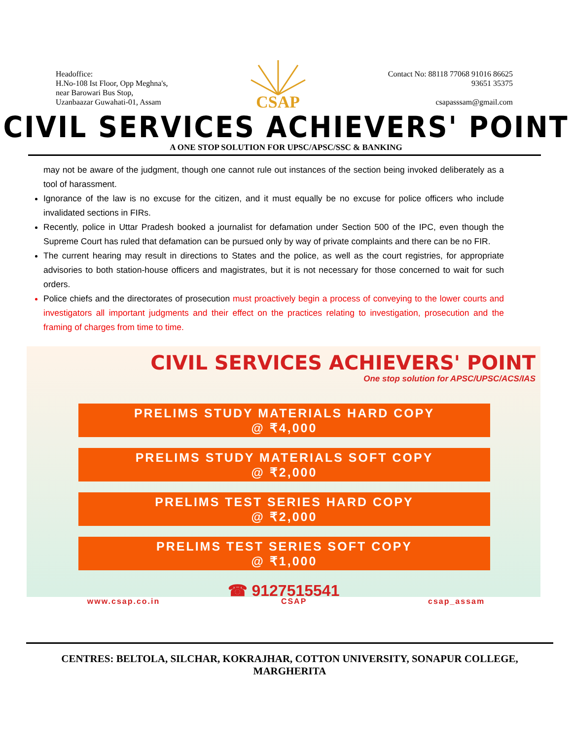Headoffice:
H.No-108 Ist Floor, Opp Meghna's,
near Barowari Bus Stop,
Uzanbaazar Guwahati-01, Assam
CSAP
Contact No: 88118 77068 91016 86625
93651 35375
csapasssam@gmail.com
CIVIL SERVICES ACHIEVERS' POINT
A ONE STOP SOLUTION FOR UPSC/APSC/SSC & BANKING
may not be aware of the judgment, though one cannot rule out instances of the section being invoked deliberately as a tool of harassment.
Ignorance of the law is no excuse for the citizen, and it must equally be no excuse for police officers who include invalidated sections in FIRs.
Recently, police in Uttar Pradesh booked a journalist for defamation under Section 500 of the IPC, even though the Supreme Court has ruled that defamation can be pursued only by way of private complaints and there can be no FIR.
The current hearing may result in directions to States and the police, as well as the court registries, for appropriate advisories to both station-house officers and magistrates, but it is not necessary for those concerned to wait for such orders.
Police chiefs and the directorates of prosecution must proactively begin a process of conveying to the lower courts and investigators all important judgments and their effect on the practices relating to investigation, prosecution and the framing of charges from time to time.
CIVIL SERVICES ACHIEVERS' POINT
One stop solution for APSC/UPSC/ACS/IAS
PRELIMS STUDY MATERIALS HARD COPY
@ ₹4,000
PRELIMS STUDY MATERIALS SOFT COPY
@ ₹2,000
PRELIMS TEST SERIES HARD COPY
@ ₹2,000
PRELIMS TEST SERIES SOFT COPY
@ ₹1,000
☎ 9127515541
www.csap.co.in CSAP csap_assam
CENTRES: BELTOLA, SILCHAR, KOKRAJHAR, COTTON UNIVERSITY, SONAPUR COLLEGE, MARGHERITA